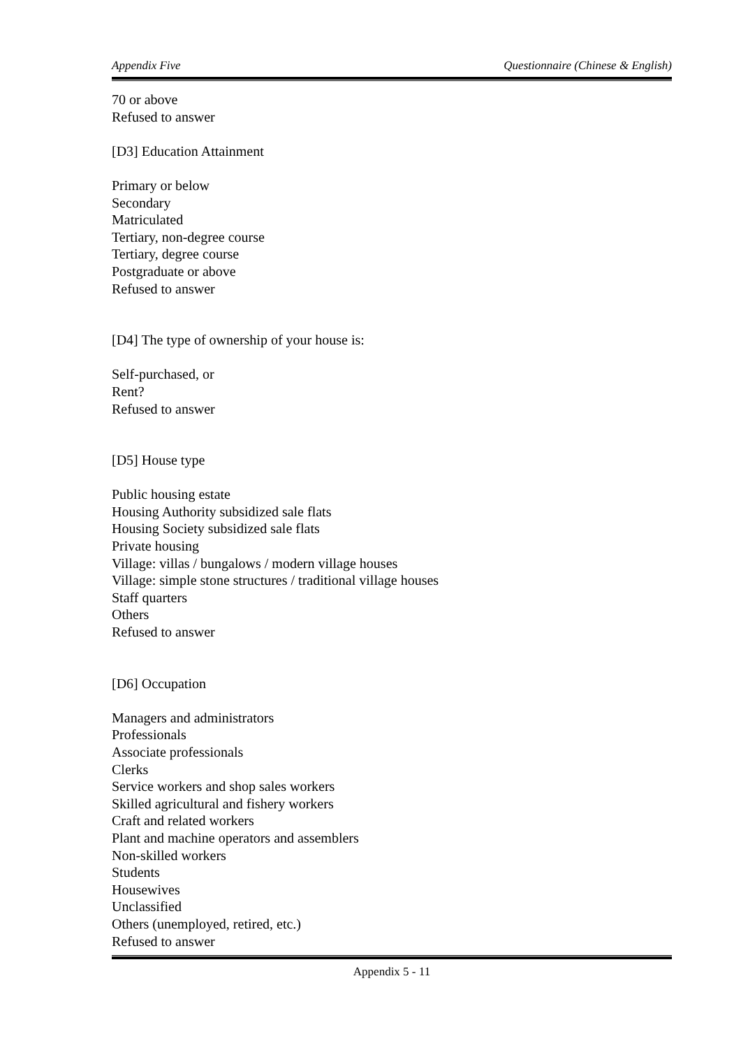Appendix Five Questionnaire (Chinese & English)
70 or above
Refused to answer
[D3] Education Attainment
Primary or below
Secondary
Matriculated
Tertiary, non-degree course
Tertiary, degree course
Postgraduate or above
Refused to answer
[D4] The type of ownership of your house is:
Self-purchased, or
Rent?
Refused to answer
[D5] House type
Public housing estate
Housing Authority subsidized sale flats
Housing Society subsidized sale flats
Private housing
Village: villas / bungalows / modern village houses
Village: simple stone structures / traditional village houses
Staff quarters
Others
Refused to answer
[D6] Occupation
Managers and administrators
Professionals
Associate professionals
Clerks
Service workers and shop sales workers
Skilled agricultural and fishery workers
Craft and related workers
Plant and machine operators and assemblers
Non-skilled workers
Students
Housewives
Unclassified
Others (unemployed, retired, etc.)
Refused to answer
Appendix 5 - 11